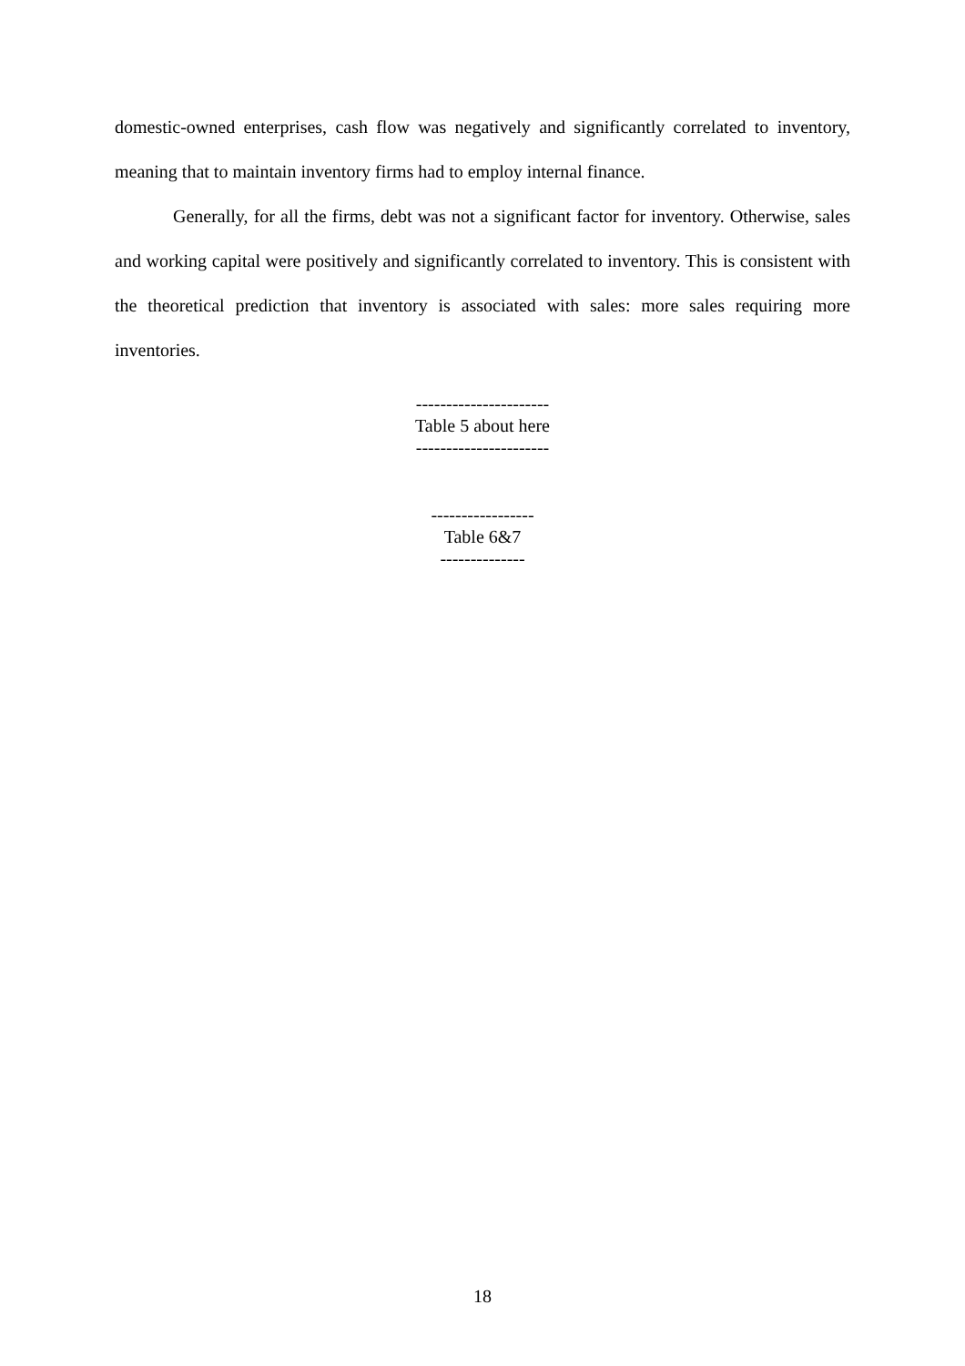domestic-owned enterprises, cash flow was negatively and significantly correlated to inventory, meaning that to maintain inventory firms had to employ internal finance.
Generally, for all the firms, debt was not a significant factor for inventory. Otherwise, sales and working capital were positively and significantly correlated to inventory. This is consistent with the theoretical prediction that inventory is associated with sales: more sales requiring more inventories.
----------------------
Table 5 about here
----------------------
-----------------
Table 6&7
--------------
18